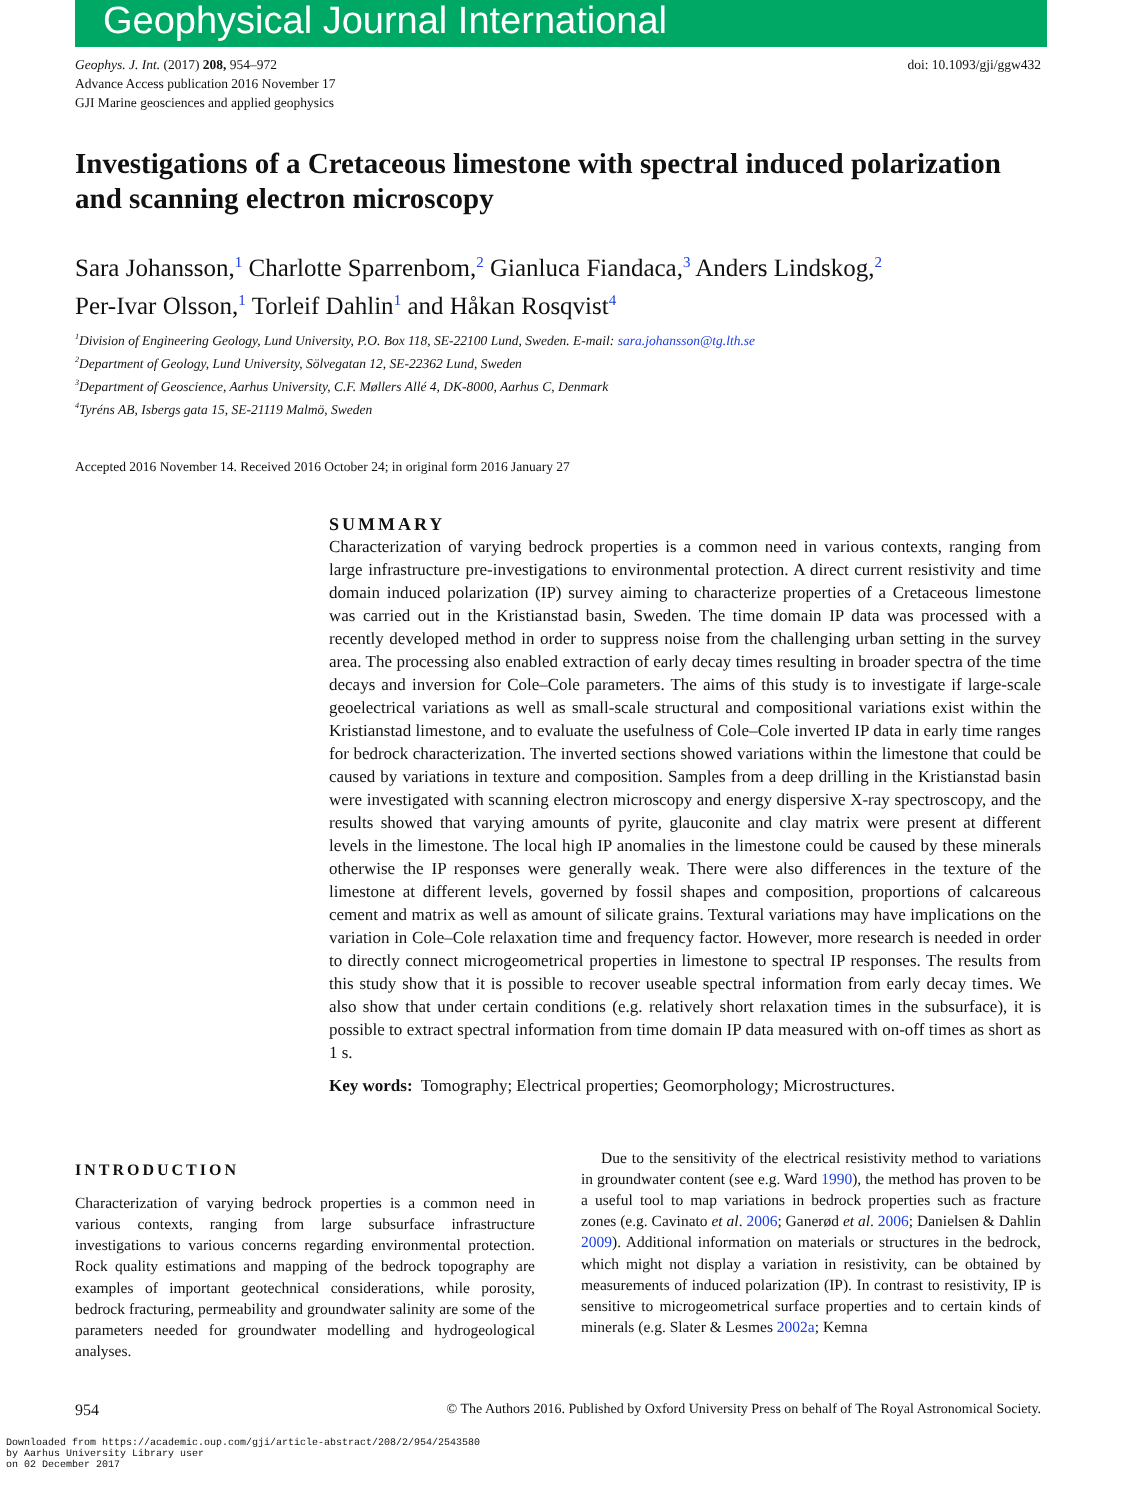Geophysical Journal International
Geophys. J. Int. (2017) 208, 954–972
Advance Access publication 2016 November 17
GJI Marine geosciences and applied geophysics
doi: 10.1093/gji/ggw432
Investigations of a Cretaceous limestone with spectral induced polarization and scanning electron microscopy
Sara Johansson,<sup>1</sup> Charlotte Sparrenbom,<sup>2</sup> Gianluca Fiandaca,<sup>3</sup> Anders Lindskog,<sup>2</sup>
Per-Ivar Olsson,<sup>1</sup> Torleif Dahlin<sup>1</sup> and Håkan Rosqvist<sup>4</sup>
<sup>1</sup> Division of Engineering Geology, Lund University, P.O. Box 118, SE-22100 Lund, Sweden. E-mail: sara.johansson@tg.lth.se
<sup>2</sup> Department of Geology, Lund University, Sölvegatan 12, SE-22362 Lund, Sweden
<sup>3</sup> Department of Geoscience, Aarhus University, C.F. Møllers Allé 4, DK-8000, Aarhus C, Denmark
<sup>4</sup> Tyréns AB, Isbergs gata 15, SE-21119 Malmö, Sweden
Accepted 2016 November 14. Received 2016 October 24; in original form 2016 January 27
SUMMARY
Characterization of varying bedrock properties is a common need in various contexts, ranging from large infrastructure pre-investigations to environmental protection. A direct current resistivity and time domain induced polarization (IP) survey aiming to characterize properties of a Cretaceous limestone was carried out in the Kristianstad basin, Sweden. The time domain IP data was processed with a recently developed method in order to suppress noise from the challenging urban setting in the survey area. The processing also enabled extraction of early decay times resulting in broader spectra of the time decays and inversion for Cole–Cole parameters. The aims of this study is to investigate if large-scale geoelectrical variations as well as small-scale structural and compositional variations exist within the Kristianstad limestone, and to evaluate the usefulness of Cole–Cole inverted IP data in early time ranges for bedrock characterization. The inverted sections showed variations within the limestone that could be caused by variations in texture and composition. Samples from a deep drilling in the Kristianstad basin were investigated with scanning electron microscopy and energy dispersive X-ray spectroscopy, and the results showed that varying amounts of pyrite, glauconite and clay matrix were present at different levels in the limestone. The local high IP anomalies in the limestone could be caused by these minerals otherwise the IP responses were generally weak. There were also differences in the texture of the limestone at different levels, governed by fossil shapes and composition, proportions of calcareous cement and matrix as well as amount of silicate grains. Textural variations may have implications on the variation in Cole–Cole relaxation time and frequency factor. However, more research is needed in order to directly connect microgeometrical properties in limestone to spectral IP responses. The results from this study show that it is possible to recover useable spectral information from early decay times. We also show that under certain conditions (e.g. relatively short relaxation times in the subsurface), it is possible to extract spectral information from time domain IP data measured with on-off times as short as 1 s.
Key words: Tomography; Electrical properties; Geomorphology; Microstructures.
INTRODUCTION
Characterization of varying bedrock properties is a common need in various contexts, ranging from large subsurface infrastructure investigations to various concerns regarding environmental protection. Rock quality estimations and mapping of the bedrock topography are examples of important geotechnical considerations, while porosity, bedrock fracturing, permeability and groundwater salinity are some of the parameters needed for groundwater modelling and hydrogeological analyses.
Due to the sensitivity of the electrical resistivity method to variations in groundwater content (see e.g. Ward 1990), the method has proven to be a useful tool to map variations in bedrock properties such as fracture zones (e.g. Cavinato et al. 2006; Ganerød et al. 2006; Danielsen & Dahlin 2009). Additional information on materials or structures in the bedrock, which might not display a variation in resistivity, can be obtained by measurements of induced polarization (IP). In contrast to resistivity, IP is sensitive to microgeometrical surface properties and to certain kinds of minerals (e.g. Slater & Lesmes 2002a; Kemna
954 © The Authors 2016. Published by Oxford University Press on behalf of The Royal Astronomical Society.
Downloaded from https://academic.oup.com/gji/article-abstract/208/2/954/2543580
by Aarhus University Library user
on 02 December 2017